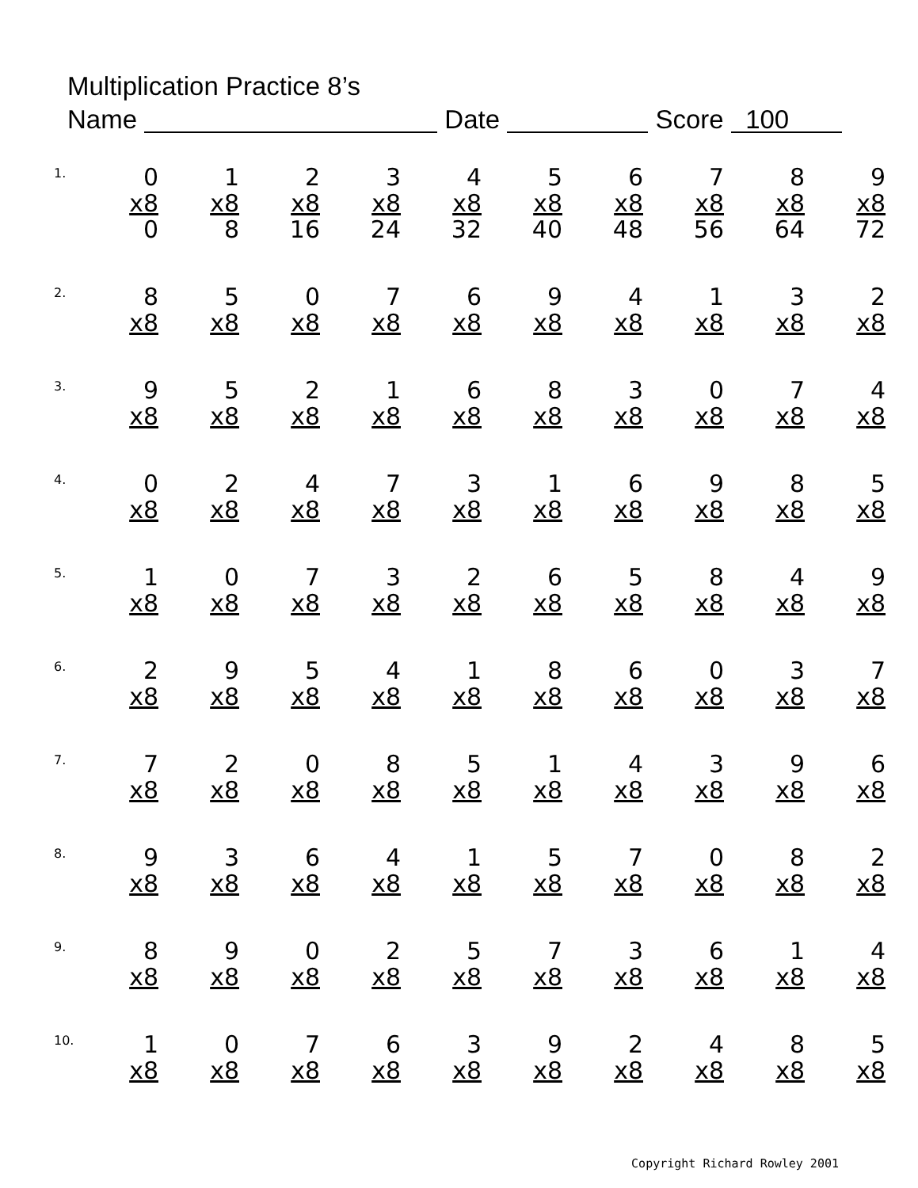Multiplication Practice 8’s
Name Date Score 100
| 1. | 0 x8 0 | 1 x8 8 | 2 x8 16 | 3 x8 24 | 4 x8 32 | 5 x8 40 | 6 x8 48 | 7 x8 56 | 8 x8 64 | 9 x8 72 |
| 2. | 8 x8 | 5 x8 | 0 x8 | 7 x8 | 6 x8 | 9 x8 | 4 x8 | 1 x8 | 3 x8 | 2 x8 |
| 3. | 9 x8 | 5 x8 | 2 x8 | 1 x8 | 6 x8 | 8 x8 | 3 x8 | 0 x8 | 7 x8 | 4 x8 |
| 4. | 0 x8 | 2 x8 | 4 x8 | 7 x8 | 3 x8 | 1 x8 | 6 x8 | 9 x8 | 8 x8 | 5 x8 |
| 5. | 1 x8 | 0 x8 | 7 x8 | 3 x8 | 2 x8 | 6 x8 | 5 x8 | 8 x8 | 4 x8 | 9 x8 |
| 6. | 2 x8 | 9 x8 | 5 x8 | 4 x8 | 1 x8 | 8 x8 | 6 x8 | 0 x8 | 3 x8 | 7 x8 |
| 7. | 7 x8 | 2 x8 | 0 x8 | 8 x8 | 5 x8 | 1 x8 | 4 x8 | 3 x8 | 9 x8 | 6 x8 |
| 8. | 9 x8 | 3 x8 | 6 x8 | 4 x8 | 1 x8 | 5 x8 | 7 x8 | 0 x8 | 8 x8 | 2 x8 |
| 9. | 8 x8 | 9 x8 | 0 x8 | 2 x8 | 5 x8 | 7 x8 | 3 x8 | 6 x8 | 1 x8 | 4 x8 |
| 10. | 1 x8 | 0 x8 | 7 x8 | 6 x8 | 3 x8 | 9 x8 | 2 x8 | 4 x8 | 8 x8 | 5 x8 |
Copyright Richard Rowley 2001